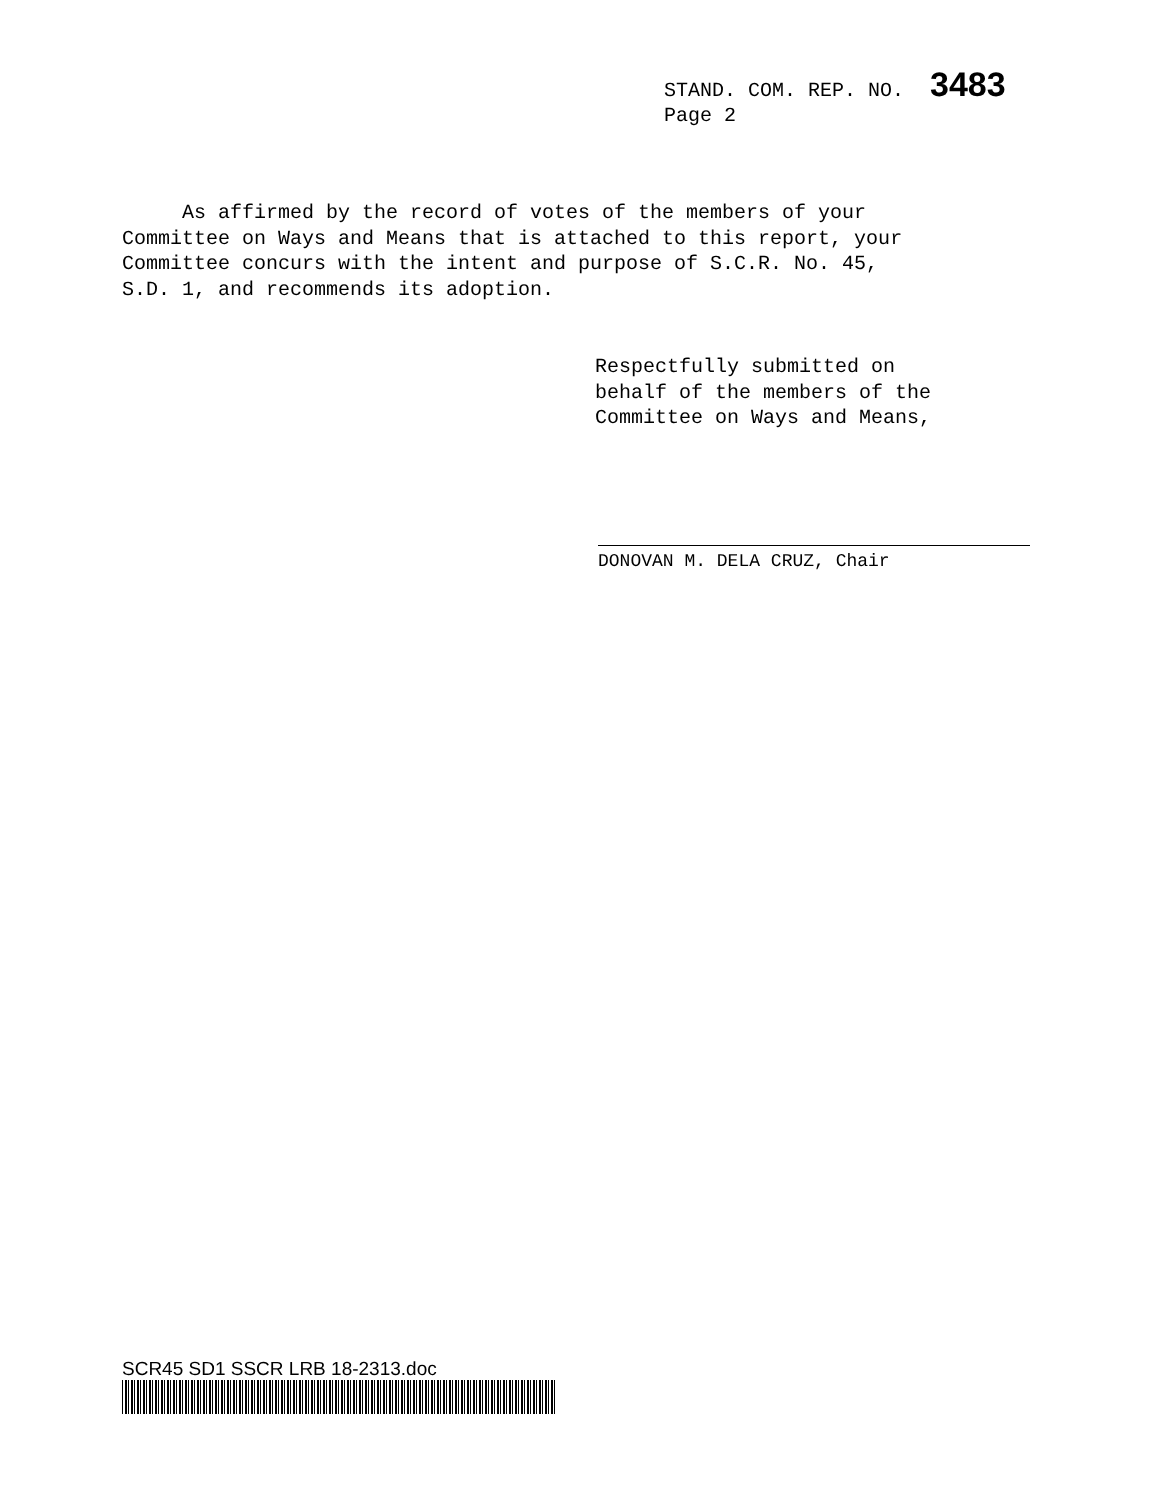STAND. COM. REP. NO. 3483
Page 2
As affirmed by the record of votes of the members of your
Committee on Ways and Means that is attached to this report, your
Committee concurs with the intent and purpose of S.C.R. No. 45,
S.D. 1, and recommends its adoption.
Respectfully submitted on
behalf of the members of the
Committee on Ways and Means,
DONOVAN M. DELA CRUZ, Chair
SCR45 SD1 SSCR LRB 18-2313.doc